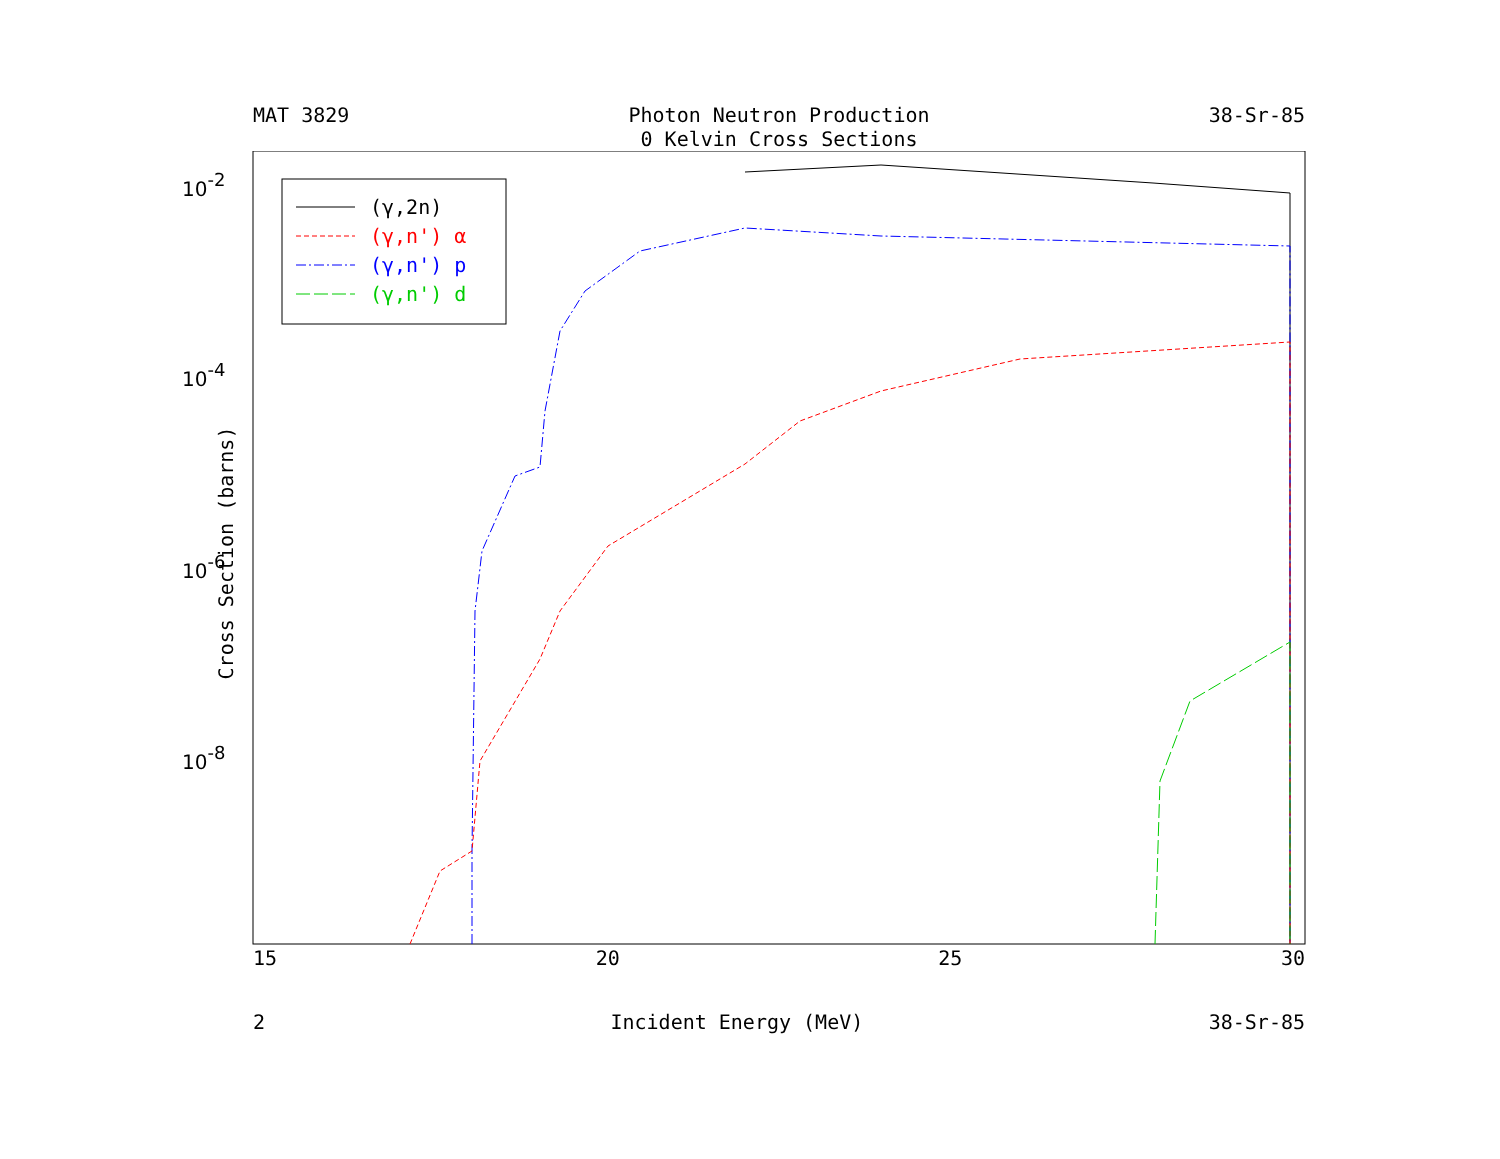MAT 3829 Photon Neutron Production
0 Kelvin Cross Sections 38-Sr-85
10-2
10-4
10-6
10-8
(γ,2n)
(γ,n') α
(γ,n') p
(γ,n') d
Cross Section (barns)
15 20 25 30
2 Incident Energy (MeV) 38-Sr-85